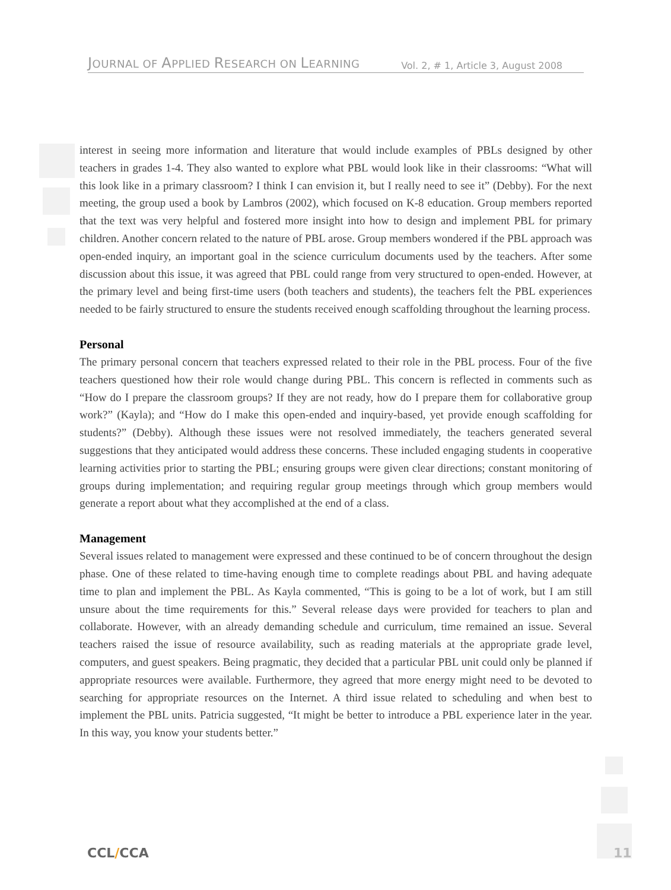JOURNAL OF APPLIED RESEARCH ON LEARNING
Vol. 2, # 1, Article 3, August 2008
interest in seeing more information and literature that would include examples of PBLs designed by other teachers in grades 1-4. They also wanted to explore what PBL would look like in their classrooms: “What will this look like in a primary classroom? I think I can envision it, but I really need to see it” (Debby). For the next meeting, the group used a book by Lambros (2002), which focused on K-8 education. Group members reported that the text was very helpful and fostered more insight into how to design and implement PBL for primary children. Another concern related to the nature of PBL arose. Group members wondered if the PBL approach was open-ended inquiry, an important goal in the science curriculum documents used by the teachers. After some discussion about this issue, it was agreed that PBL could range from very structured to open-ended. However, at the primary level and being first-time users (both teachers and students), the teachers felt the PBL experiences needed to be fairly structured to ensure the students received enough scaffolding throughout the learning process.
Personal
The primary personal concern that teachers expressed related to their role in the PBL process. Four of the five teachers questioned how their role would change during PBL. This concern is reflected in comments such as “How do I prepare the classroom groups? If they are not ready, how do I prepare them for collaborative group work?” (Kayla); and “How do I make this open-ended and inquiry-based, yet provide enough scaffolding for students?” (Debby). Although these issues were not resolved immediately, the teachers generated several suggestions that they anticipated would address these concerns. These included engaging students in cooperative learning activities prior to starting the PBL; ensuring groups were given clear directions; constant monitoring of groups during implementation; and requiring regular group meetings through which group members would generate a report about what they accomplished at the end of a class.
Management
Several issues related to management were expressed and these continued to be of concern throughout the design phase. One of these related to time-having enough time to complete readings about PBL and having adequate time to plan and implement the PBL. As Kayla commented, “This is going to be a lot of work, but I am still unsure about the time requirements for this.” Several release days were provided for teachers to plan and collaborate. However, with an already demanding schedule and curriculum, time remained an issue. Several teachers raised the issue of resource availability, such as reading materials at the appropriate grade level, computers, and guest speakers. Being pragmatic, they decided that a particular PBL unit could only be planned if appropriate resources were available. Furthermore, they agreed that more energy might need to be devoted to searching for appropriate resources on the Internet. A third issue related to scheduling and when best to implement the PBL units. Patricia suggested, “It might be better to introduce a PBL experience later in the year. In this way, you know your students better.”
CCL/CCA 11